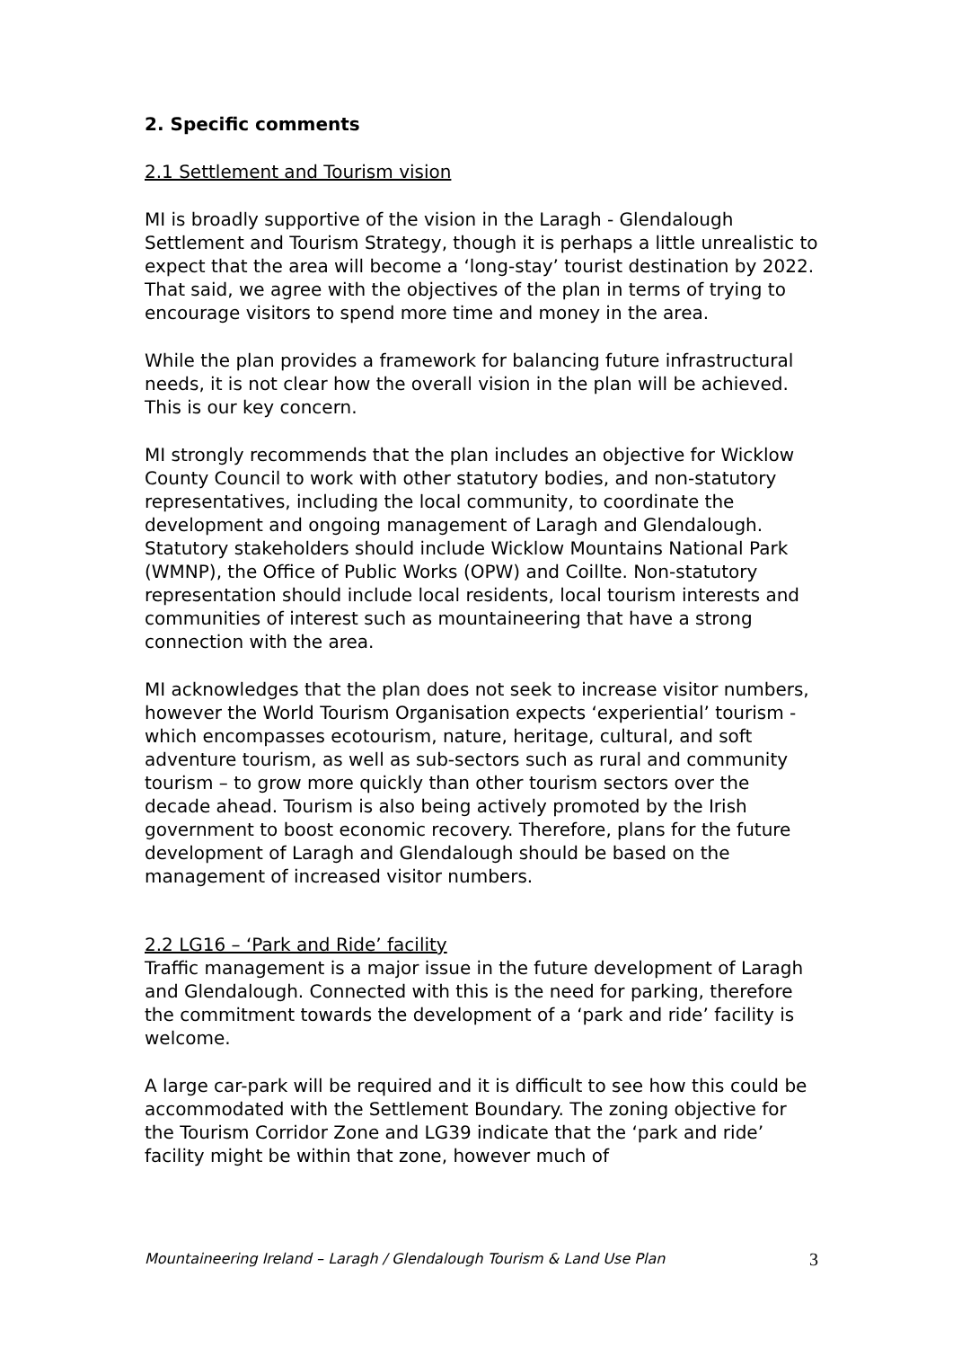2. Specific comments
2.1 Settlement and Tourism vision
MI is broadly supportive of the vision in the Laragh - Glendalough Settlement and Tourism Strategy, though it is perhaps a little unrealistic to expect that the area will become a ‘long-stay’ tourist destination by 2022. That said, we agree with the objectives of the plan in terms of trying to encourage visitors to spend more time and money in the area.
While the plan provides a framework for balancing future infrastructural needs, it is not clear how the overall vision in the plan will be achieved. This is our key concern.
MI strongly recommends that the plan includes an objective for Wicklow County Council to work with other statutory bodies, and non-statutory representatives, including the local community, to coordinate the development and ongoing management of Laragh and Glendalough. Statutory stakeholders should include Wicklow Mountains National Park (WMNP), the Office of Public Works (OPW) and Coillte. Non-statutory representation should include local residents, local tourism interests and communities of interest such as mountaineering that have a strong connection with the area.
MI acknowledges that the plan does not seek to increase visitor numbers, however the World Tourism Organisation expects ‘experiential’ tourism - which encompasses ecotourism, nature, heritage, cultural, and soft adventure tourism, as well as sub-sectors such as rural and community tourism – to grow more quickly than other tourism sectors over the decade ahead. Tourism is also being actively promoted by the Irish government to boost economic recovery. Therefore, plans for the future development of Laragh and Glendalough should be based on the management of increased visitor numbers.
2.2 LG16 – ‘Park and Ride’ facility
Traffic management is a major issue in the future development of Laragh and Glendalough. Connected with this is the need for parking, therefore the commitment towards the development of a ‘park and ride’ facility is welcome.
A large car-park will be required and it is difficult to see how this could be accommodated with the Settlement Boundary. The zoning objective for the Tourism Corridor Zone and LG39 indicate that the ‘park and ride’ facility might be within that zone, however much of
Mountaineering Ireland – Laragh / Glendalough Tourism & Land Use Plan 3